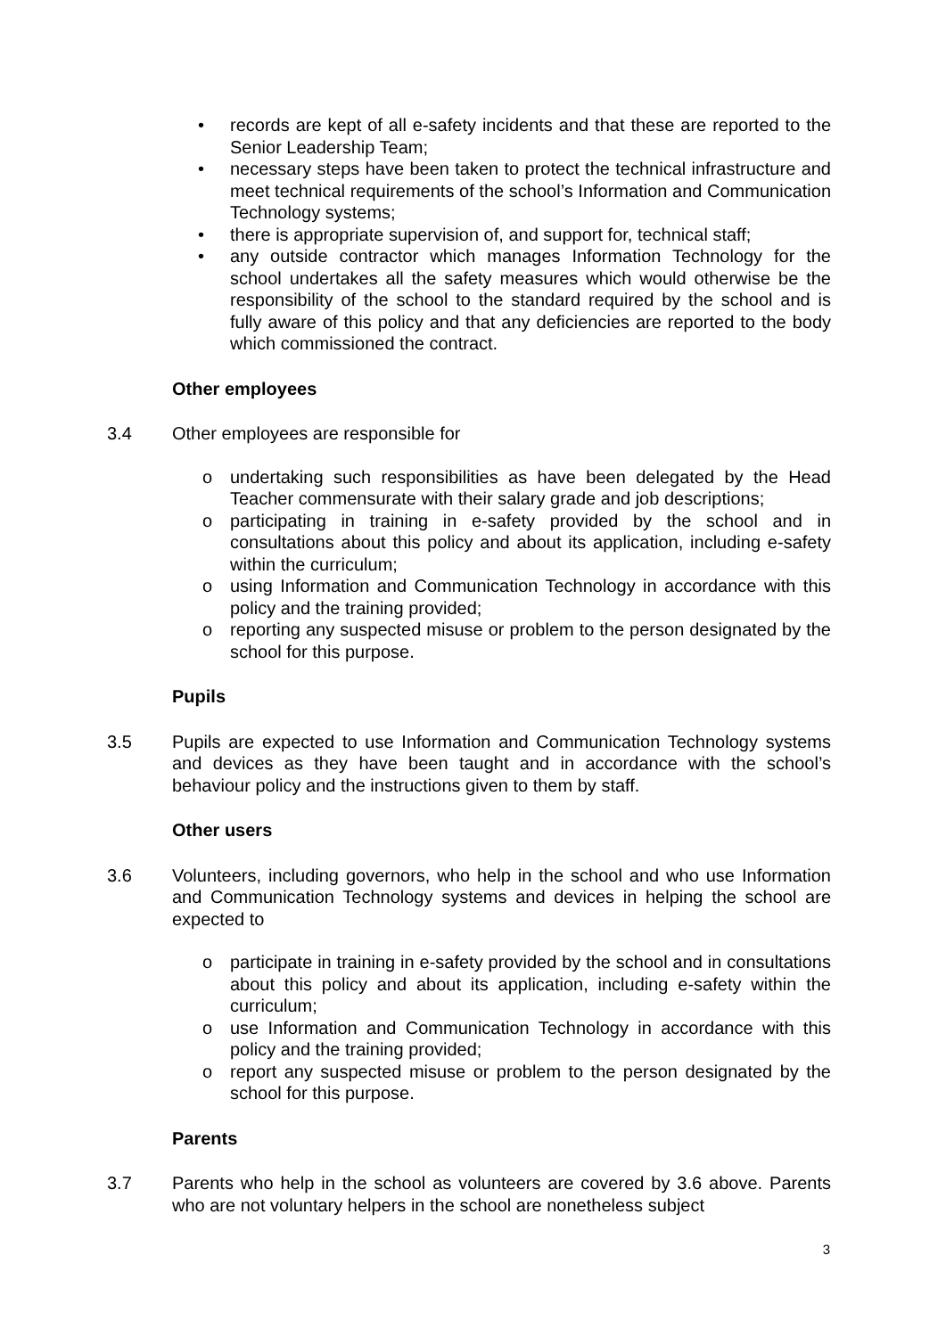• records are kept of all e-safety incidents and that these are reported to the Senior Leadership Team;
• necessary steps have been taken to protect the technical infrastructure and meet technical requirements of the school’s Information and Communication Technology systems;
• there is appropriate supervision of, and support for, technical staff;
• any outside contractor which manages Information Technology for the school undertakes all the safety measures which would otherwise be the responsibility of the school to the standard required by the school and is fully aware of this policy and that any deficiencies are reported to the body which commissioned the contract.
Other employees
3.4 Other employees are responsible for
o undertaking such responsibilities as have been delegated by the Head Teacher commensurate with their salary grade and job descriptions;
o participating in training in e-safety provided by the school and in consultations about this policy and about its application, including e-safety within the curriculum;
o using Information and Communication Technology in accordance with this policy and the training provided;
o reporting any suspected misuse or problem to the person designated by the school for this purpose.
Pupils
3.5 Pupils are expected to use Information and Communication Technology systems and devices as they have been taught and in accordance with the school’s behaviour policy and the instructions given to them by staff.
Other users
3.6 Volunteers, including governors, who help in the school and who use Information and Communication Technology systems and devices in helping the school are expected to
o participate in training in e-safety provided by the school and in consultations about this policy and about its application, including e-safety within the curriculum;
o use Information and Communication Technology in accordance with this policy and the training provided;
o report any suspected misuse or problem to the person designated by the school for this purpose.
Parents
3.7 Parents who help in the school as volunteers are covered by 3.6 above. Parents who are not voluntary helpers in the school are nonetheless subject
3